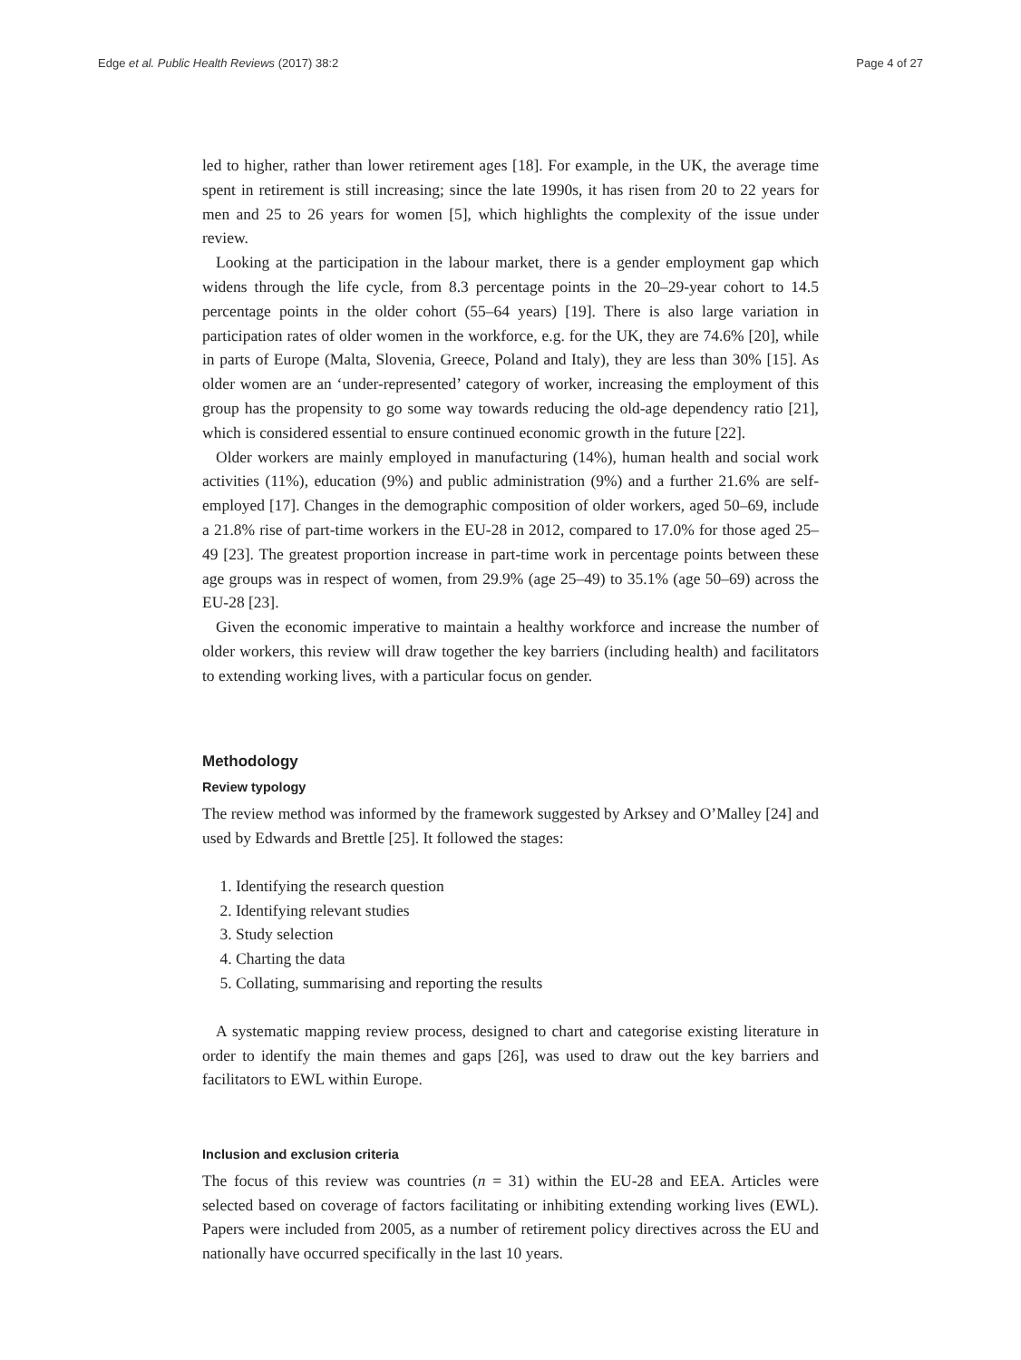Edge et al. Public Health Reviews (2017) 38:2 Page 4 of 27
led to higher, rather than lower retirement ages [18]. For example, in the UK, the average time spent in retirement is still increasing; since the late 1990s, it has risen from 20 to 22 years for men and 25 to 26 years for women [5], which highlights the complexity of the issue under review.
Looking at the participation in the labour market, there is a gender employment gap which widens through the life cycle, from 8.3 percentage points in the 20–29-year cohort to 14.5 percentage points in the older cohort (55–64 years) [19]. There is also large variation in participation rates of older women in the workforce, e.g. for the UK, they are 74.6% [20], while in parts of Europe (Malta, Slovenia, Greece, Poland and Italy), they are less than 30% [15]. As older women are an ‘under-represented’ category of worker, increasing the employment of this group has the propensity to go some way towards reducing the old-age dependency ratio [21], which is considered essential to ensure continued economic growth in the future [22].
Older workers are mainly employed in manufacturing (14%), human health and social work activities (11%), education (9%) and public administration (9%) and a further 21.6% are self-employed [17]. Changes in the demographic composition of older workers, aged 50–69, include a 21.8% rise of part-time workers in the EU-28 in 2012, compared to 17.0% for those aged 25–49 [23]. The greatest proportion increase in part-time work in percentage points between these age groups was in respect of women, from 29.9% (age 25–49) to 35.1% (age 50–69) across the EU-28 [23].
Given the economic imperative to maintain a healthy workforce and increase the number of older workers, this review will draw together the key barriers (including health) and facilitators to extending working lives, with a particular focus on gender.
Methodology
Review typology
The review method was informed by the framework suggested by Arksey and O’Malley [24] and used by Edwards and Brettle [25]. It followed the stages:
1. Identifying the research question
2. Identifying relevant studies
3. Study selection
4. Charting the data
5. Collating, summarising and reporting the results
A systematic mapping review process, designed to chart and categorise existing literature in order to identify the main themes and gaps [26], was used to draw out the key barriers and facilitators to EWL within Europe.
Inclusion and exclusion criteria
The focus of this review was countries (n = 31) within the EU-28 and EEA. Articles were selected based on coverage of factors facilitating or inhibiting extending working lives (EWL). Papers were included from 2005, as a number of retirement policy directives across the EU and nationally have occurred specifically in the last 10 years.